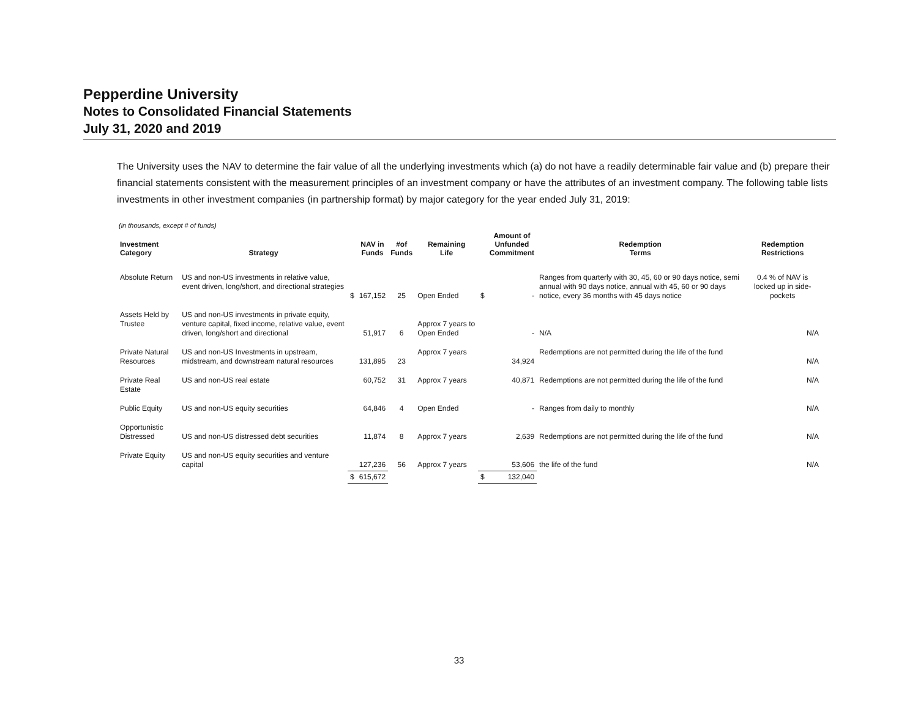Pepperdine University
Notes to Consolidated Financial Statements
July 31, 2020 and 2019
The University uses the NAV to determine the fair value of all the underlying investments which (a) do not have a readily determinable fair value and (b) prepare their financial statements consistent with the measurement principles of an investment company or have the attributes of an investment company. The following table lists investments in other investment companies (in partnership format) by major category for the year ended July 31, 2019:
(in thousands, except # of funds)
| Investment Category | Strategy | | NAV in Funds | #of Funds | Remaining Life | | Amount of Unfunded Commitment | Redemption Terms | Redemption Restrictions |
| --- | --- | --- | --- | --- | --- | --- | --- | --- | --- |
| Absolute Return | US and non-US investments in relative value, event driven, long/short, and directional strategies | $ | 167,152 | 25 | Open Ended | $ | - | Ranges from quarterly with 30, 45, 60 or 90 days notice, semi annual with 90 days notice, annual with 45, 60 or 90 days notice, every 36 months with 45 days notice | 0.4 % of NAV is locked up in side-pockets |
| Assets Held by Trustee | US and non-US investments in private equity, venture capital, fixed income, relative value, event driven, long/short and directional | | 51,917 | 6 | Approx 7 years to Open Ended | | - | N/A | N/A |
| Private Natural Resources | US and non-US Investments in upstream, midstream, and downstream natural resources | | 131,895 | 23 | Approx 7 years | | 34,924 | Redemptions are not permitted during the life of the fund | N/A |
| Private Real Estate | US and non-US real estate | | 60,752 | 31 | Approx 7 years | | 40,871 | Redemptions are not permitted during the life of the fund | N/A |
| Public Equity | US and non-US equity securities | | 64,846 | 4 | Open Ended | | - | Ranges from daily to monthly | N/A |
| Opportunistic Distressed | US and non-US distressed debt securities | | 11,874 | 8 | Approx 7 years | | 2,639 | Redemptions are not permitted during the life of the fund | N/A |
| Private Equity | US and non-US equity securities and venture capital | | 127,236 | 56 | Approx 7 years | | 53,606 | the life of the fund | N/A |
| | | $ | 615,672 | | | $ | 132,040 | | |
33